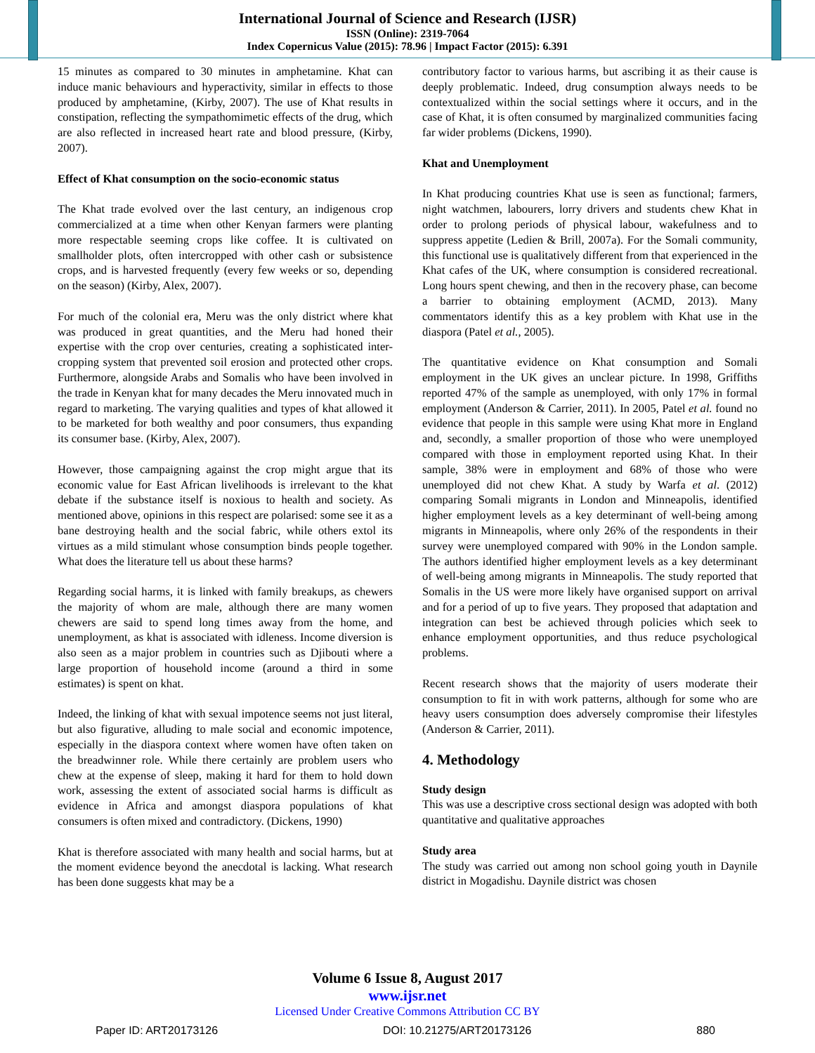International Journal of Science and Research (IJSR)
ISSN (Online): 2319-7064
Index Copernicus Value (2015): 78.96 | Impact Factor (2015): 6.391
15 minutes as compared to 30 minutes in amphetamine. Khat can induce manic behaviours and hyperactivity, similar in effects to those produced by amphetamine, (Kirby, 2007). The use of Khat results in constipation, reflecting the sympathomimetic effects of the drug, which are also reflected in increased heart rate and blood pressure, (Kirby, 2007).
Effect of Khat consumption on the socio-economic status
The Khat trade evolved over the last century, an indigenous crop commercialized at a time when other Kenyan farmers were planting more respectable seeming crops like coffee. It is cultivated on smallholder plots, often intercropped with other cash or subsistence crops, and is harvested frequently (every few weeks or so, depending on the season) (Kirby, Alex, 2007).
For much of the colonial era, Meru was the only district where khat was produced in great quantities, and the Meru had honed their expertise with the crop over centuries, creating a sophisticated inter-cropping system that prevented soil erosion and protected other crops. Furthermore, alongside Arabs and Somalis who have been involved in the trade in Kenyan khat for many decades the Meru innovated much in regard to marketing. The varying qualities and types of khat allowed it to be marketed for both wealthy and poor consumers, thus expanding its consumer base. (Kirby, Alex, 2007).
However, those campaigning against the crop might argue that its economic value for East African livelihoods is irrelevant to the khat debate if the substance itself is noxious to health and society. As mentioned above, opinions in this respect are polarised: some see it as a bane destroying health and the social fabric, while others extol its virtues as a mild stimulant whose consumption binds people together. What does the literature tell us about these harms?
Regarding social harms, it is linked with family breakups, as chewers the majority of whom are male, although there are many women chewers are said to spend long times away from the home, and unemployment, as khat is associated with idleness. Income diversion is also seen as a major problem in countries such as Djibouti where a large proportion of household income (around a third in some estimates) is spent on khat.
Indeed, the linking of khat with sexual impotence seems not just literal, but also figurative, alluding to male social and economic impotence, especially in the diaspora context where women have often taken on the breadwinner role. While there certainly are problem users who chew at the expense of sleep, making it hard for them to hold down work, assessing the extent of associated social harms is difficult as evidence in Africa and amongst diaspora populations of khat consumers is often mixed and contradictory. (Dickens, 1990)
Khat is therefore associated with many health and social harms, but at the moment evidence beyond the anecdotal is lacking. What research has been done suggests khat may be a
contributory factor to various harms, but ascribing it as their cause is deeply problematic. Indeed, drug consumption always needs to be contextualized within the social settings where it occurs, and in the case of Khat, it is often consumed by marginalized communities facing far wider problems (Dickens, 1990).
Khat and Unemployment
In Khat producing countries Khat use is seen as functional; farmers, night watchmen, labourers, lorry drivers and students chew Khat in order to prolong periods of physical labour, wakefulness and to suppress appetite (Ledien & Brill, 2007a). For the Somali community, this functional use is qualitatively different from that experienced in the Khat cafes of the UK, where consumption is considered recreational. Long hours spent chewing, and then in the recovery phase, can become a barrier to obtaining employment (ACMD, 2013). Many commentators identify this as a key problem with Khat use in the diaspora (Patel et al., 2005).
The quantitative evidence on Khat consumption and Somali employment in the UK gives an unclear picture. In 1998, Griffiths reported 47% of the sample as unemployed, with only 17% in formal employment (Anderson & Carrier, 2011). In 2005, Patel et al. found no evidence that people in this sample were using Khat more in England and, secondly, a smaller proportion of those who were unemployed compared with those in employment reported using Khat. In their sample, 38% were in employment and 68% of those who were unemployed did not chew Khat. A study by Warfa et al. (2012) comparing Somali migrants in London and Minneapolis, identified higher employment levels as a key determinant of well-being among migrants in Minneapolis, where only 26% of the respondents in their survey were unemployed compared with 90% in the London sample. The authors identified higher employment levels as a key determinant of well-being among migrants in Minneapolis. The study reported that Somalis in the US were more likely have organised support on arrival and for a period of up to five years. They proposed that adaptation and integration can best be achieved through policies which seek to enhance employment opportunities, and thus reduce psychological problems.
Recent research shows that the majority of users moderate their consumption to fit in with work patterns, although for some who are heavy users consumption does adversely compromise their lifestyles (Anderson & Carrier, 2011).
4. Methodology
Study design
This was use a descriptive cross sectional design was adopted with both quantitative and qualitative approaches
Study area
The study was carried out among non school going youth in Daynile district in Mogadishu. Daynile district was chosen
Volume 6 Issue 8, August 2017
www.ijsr.net
Licensed Under Creative Commons Attribution CC BY
Paper ID: ART20173126 DOI: 10.21275/ART20173126 880